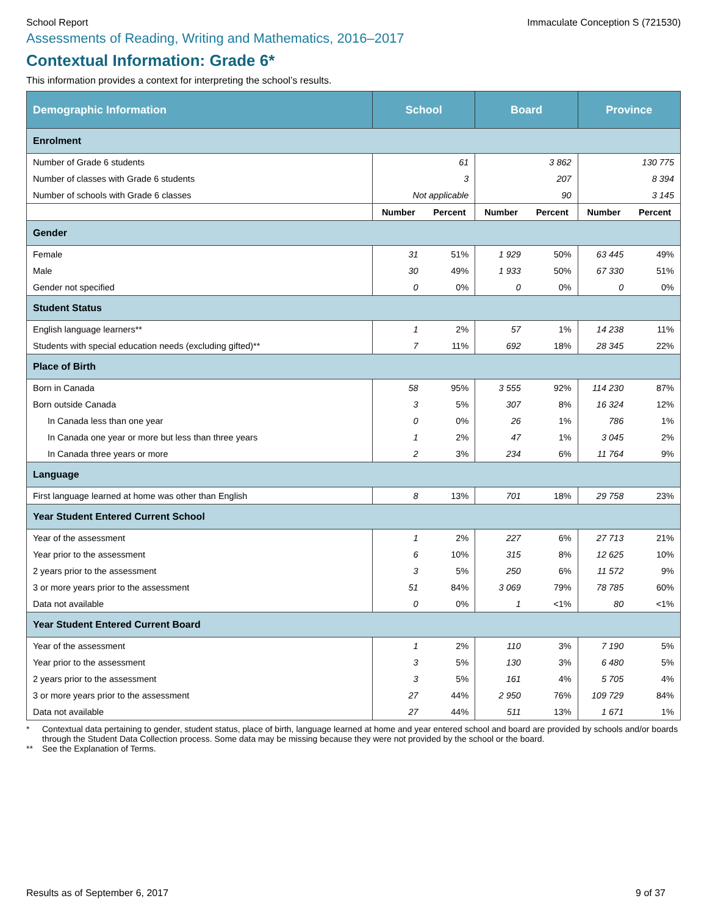School Report Immaculate Conception S (721530)
Assessments of Reading, Writing and Mathematics, 2016–2017
Contextual Information: Grade 6*
This information provides a context for interpreting the school’s results.
| Demographic Information | School | | Board | | Province | |
| --- | --- | --- | --- | --- | --- | --- |
| Enrolment | | | | | | |
| Number of Grade 6 students | 61 | | 3 862 | | 130 775 | |
| Number of classes with Grade 6 students | 3 | | 207 | | 8 394 | |
| Number of schools with Grade 6 classes | Not applicable | | 90 | | 3 145 | |
| | Number | Percent | Number | Percent | Number | Percent |
| Gender | | | | | | |
| Female | 31 | 51% | 1 929 | 50% | 63 445 | 49% |
| Male | 30 | 49% | 1 933 | 50% | 67 330 | 51% |
| Gender not specified | 0 | 0% | 0 | 0% | 0 | 0% |
| Student Status | | | | | | |
| English language learners** | 1 | 2% | 57 | 1% | 14 238 | 11% |
| Students with special education needs (excluding gifted)** | 7 | 11% | 692 | 18% | 28 345 | 22% |
| Place of Birth | | | | | | |
| Born in Canada | 58 | 95% | 3 555 | 92% | 114 230 | 87% |
| Born outside Canada | 3 | 5% | 307 | 8% | 16 324 | 12% |
| In Canada less than one year | 0 | 0% | 26 | 1% | 786 | 1% |
| In Canada one year or more but less than three years | 1 | 2% | 47 | 1% | 3 045 | 2% |
| In Canada three years or more | 2 | 3% | 234 | 6% | 11 764 | 9% |
| Language | | | | | | |
| First language learned at home was other than English | 8 | 13% | 701 | 18% | 29 758 | 23% |
| Year Student Entered Current School | | | | | | |
| Year of the assessment | 1 | 2% | 227 | 6% | 27 713 | 21% |
| Year prior to the assessment | 6 | 10% | 315 | 8% | 12 625 | 10% |
| 2 years prior to the assessment | 3 | 5% | 250 | 6% | 11 572 | 9% |
| 3 or more years prior to the assessment | 51 | 84% | 3 069 | 79% | 78 785 | 60% |
| Data not available | 0 | 0% | 1 | <1% | 80 | <1% |
| Year Student Entered Current Board | | | | | | |
| Year of the assessment | 1 | 2% | 110 | 3% | 7 190 | 5% |
| Year prior to the assessment | 3 | 5% | 130 | 3% | 6 480 | 5% |
| 2 years prior to the assessment | 3 | 5% | 161 | 4% | 5 705 | 4% |
| 3 or more years prior to the assessment | 27 | 44% | 2 950 | 76% | 109 729 | 84% |
| Data not available | 27 | 44% | 511 | 13% | 1 671 | 1% |
* Contextual data pertaining to gender, student status, place of birth, language learned at home and year entered school and board are provided by schools and/or boards through the Student Data Collection process. Some data may be missing because they were not provided by the school or the board.
** See the Explanation of Terms.
Results as of September 6, 2017 9 of 37